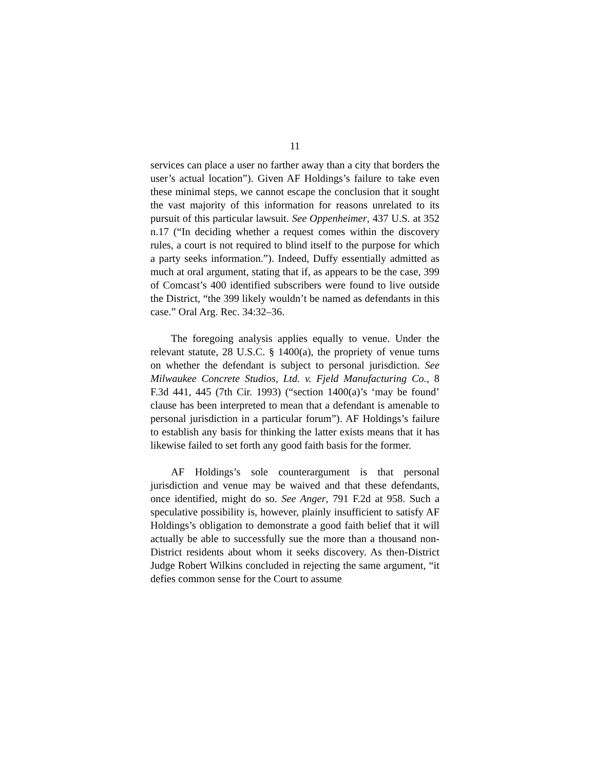11
services can place a user no farther away than a city that borders the user’s actual location”). Given AF Holdings’s failure to take even these minimal steps, we cannot escape the conclusion that it sought the vast majority of this information for reasons unrelated to its pursuit of this particular lawsuit. See Oppenheimer, 437 U.S. at 352 n.17 (“In deciding whether a request comes within the discovery rules, a court is not required to blind itself to the purpose for which a party seeks information.”). Indeed, Duffy essentially admitted as much at oral argument, stating that if, as appears to be the case, 399 of Comcast’s 400 identified subscribers were found to live outside the District, “the 399 likely wouldn’t be named as defendants in this case.” Oral Arg. Rec. 34:32–36.
The foregoing analysis applies equally to venue. Under the relevant statute, 28 U.S.C. § 1400(a), the propriety of venue turns on whether the defendant is subject to personal jurisdiction. See Milwaukee Concrete Studios, Ltd. v. Fjeld Manufacturing Co., 8 F.3d 441, 445 (7th Cir. 1993) (“section 1400(a)’s ‘may be found’ clause has been interpreted to mean that a defendant is amenable to personal jurisdiction in a particular forum”). AF Holdings’s failure to establish any basis for thinking the latter exists means that it has likewise failed to set forth any good faith basis for the former.
AF Holdings’s sole counterargument is that personal jurisdiction and venue may be waived and that these defendants, once identified, might do so. See Anger, 791 F.2d at 958. Such a speculative possibility is, however, plainly insufficient to satisfy AF Holdings’s obligation to demonstrate a good faith belief that it will actually be able to successfully sue the more than a thousand non-District residents about whom it seeks discovery. As then-District Judge Robert Wilkins concluded in rejecting the same argument, “it defies common sense for the Court to assume